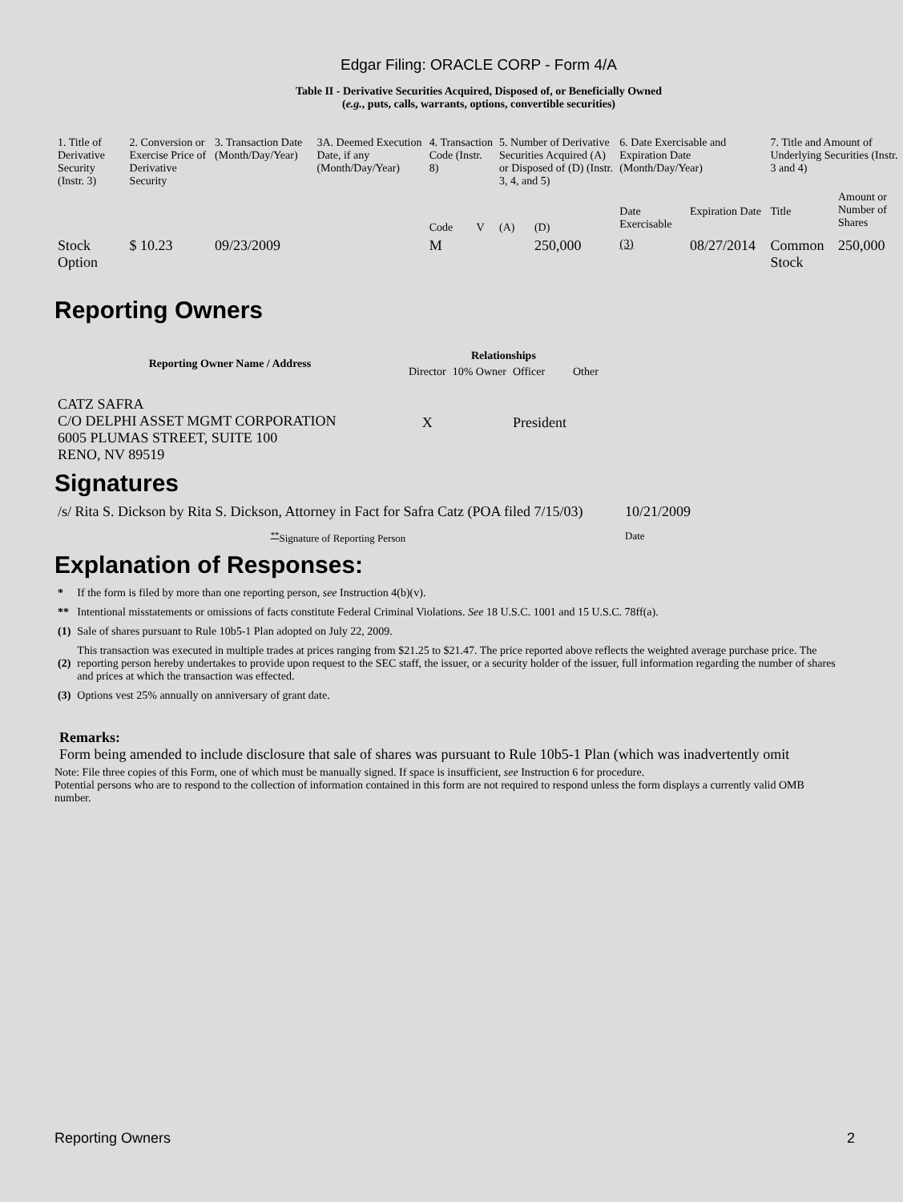Edgar Filing: ORACLE CORP - Form 4/A
Table II - Derivative Securities Acquired, Disposed of, or Beneficially Owned
(e.g., puts, calls, warrants, options, convertible securities)
| 1. Title of Derivative Security (Instr. 3) | 2. Conversion or Exercise Price of Derivative Security | 3. Transaction Date (Month/Day/Year) | 3A. Deemed Execution Date, if any (Month/Day/Year) | 4. Transaction Code (Instr. 8) | | 5. Number of Derivative Securities Acquired (A) or Disposed of (D) (Instr. 3, 4, and 5) | | 6. Date Exercisable and Expiration Date (Month/Day/Year) | | 7. Title and Amount of Underlying Securities (Instr. 3 and 4) | |
| | | | | Code | V | (A) | (D) | Date Exercisable | Expiration Date | Title | Amount or Number of Shares |
| Stock Option | $ 10.23 | 09/23/2009 | | M | | | 250,000 | <sup>(3)</sup> | 08/27/2014 | Common Stock | 250,000 |
Reporting Owners
| Reporting Owner Name / Address | Relationships | | | |
| --- | --- | --- | --- | --- |
| | Director | 10% Owner | Officer | Other |
| CATZ SAFRA C/O DELPHI ASSET MGMT CORPORATION 6005 PLUMAS STREET, SUITE 100 RENO, NV 89519 | X | | President | |
Signatures
| /s/ Rita S. Dickson by Rita S. Dickson, Attorney in Fact for Safra Catz (POA filed 7/15/03) | 10/21/2009 |
| <sup>**</sup> Signature of Reporting Person | Date |
Explanation of Responses:
| * | If the form is filed by more than one reporting person, see Instruction 4(b)(v). |
| ** | Intentional misstatements or omissions of facts constitute Federal Criminal Violations. See 18 U.S.C. 1001 and 15 U.S.C. 78ff(a). |
| (1) | Sale of shares pursuant to Rule 10b5-1 Plan adopted on July 22, 2009. |
| (2) | This transaction was executed in multiple trades at prices ranging from $21.25 to $21.47. The price reported above reflects the weighted average purchase price. The reporting person hereby undertakes to provide upon request to the SEC staff, the issuer, or a security holder of the issuer, full information regarding the number of shares and prices at which the transaction was effected. |
| (3) | Options vest 25% annually on anniversary of grant date. |
Remarks:
Form being amended to include disclosure that sale of shares was pursuant to Rule 10b5-1 Plan (which was inadvertently omit
Note: File three copies of this Form, one of which must be manually signed. If space is insufficient, see Instruction 6 for procedure.
Potential persons who are to respond to the collection of information contained in this form are not required to respond unless the form displays a currently valid OMB number.
Reporting Owners 2